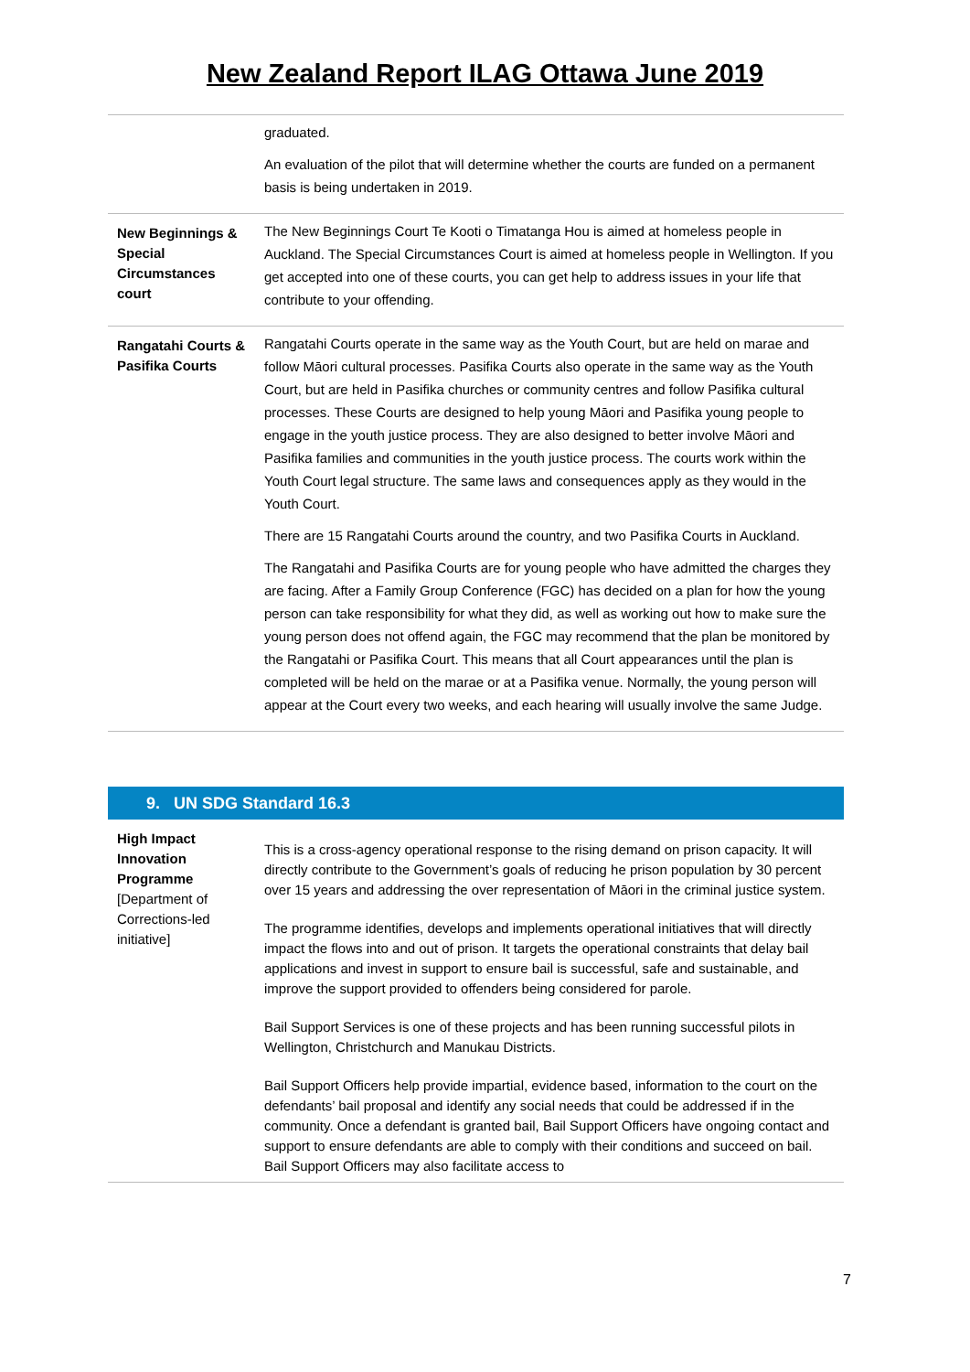New Zealand Report ILAG Ottawa June 2019
| | graduated. An evaluation of the pilot that will determine whether the courts are funded on a permanent basis is being undertaken in 2019. |
| New Beginnings & Special Circumstances court | The New Beginnings Court Te Kooti o Timatanga Hou is aimed at homeless people in Auckland. The Special Circumstances Court is aimed at homeless people in Wellington. If you get accepted into one of these courts, you can get help to address issues in your life that contribute to your offending. |
| Rangatahi Courts & Pasifika Courts | Rangatahi Courts operate in the same way as the Youth Court, but are held on marae and follow Māori cultural processes. Pasifika Courts also operate in the same way as the Youth Court, but are held in Pasifika churches or community centres and follow Pasifika cultural processes. These Courts are designed to help young Māori and Pasifika young people to engage in the youth justice process. They are also designed to better involve Māori and Pasifika families and communities in the youth justice process. The courts work within the Youth Court legal structure. The same laws and consequences apply as they would in the Youth Court. There are 15 Rangatahi Courts around the country, and two Pasifika Courts in Auckland. The Rangatahi and Pasifika Courts are for young people who have admitted the charges they are facing. After a Family Group Conference (FGC) has decided on a plan for how the young person can take responsibility for what they did, as well as working out how to make sure the young person does not offend again, the FGC may recommend that the plan be monitored by the Rangatahi or Pasifika Court. This means that all Court appearances until the plan is completed will be held on the marae or at a Pasifika venue. Normally, the young person will appear at the Court every two weeks, and each hearing will usually involve the same Judge. |
9. UN SDG Standard 16.3
| High Impact Innovation Programme [Department of Corrections-led initiative] | This is a cross-agency operational response to the rising demand on prison capacity. It will directly contribute to the Government’s goals of reducing he prison population by 30 percent over 15 years and addressing the over representation of Māori in the criminal justice system. The programme identifies, develops and implements operational initiatives that will directly impact the flows into and out of prison. It targets the operational constraints that delay bail applications and invest in support to ensure bail is successful, safe and sustainable, and improve the support provided to offenders being considered for parole. Bail Support Services is one of these projects and has been running successful pilots in Wellington, Christchurch and Manukau Districts. Bail Support Officers help provide impartial, evidence based, information to the court on the defendants’ bail proposal and identify any social needs that could be addressed if in the community. Once a defendant is granted bail, Bail Support Officers have ongoing contact and support to ensure defendants are able to comply with their conditions and succeed on bail. Bail Support Officers may also facilitate access to |
7